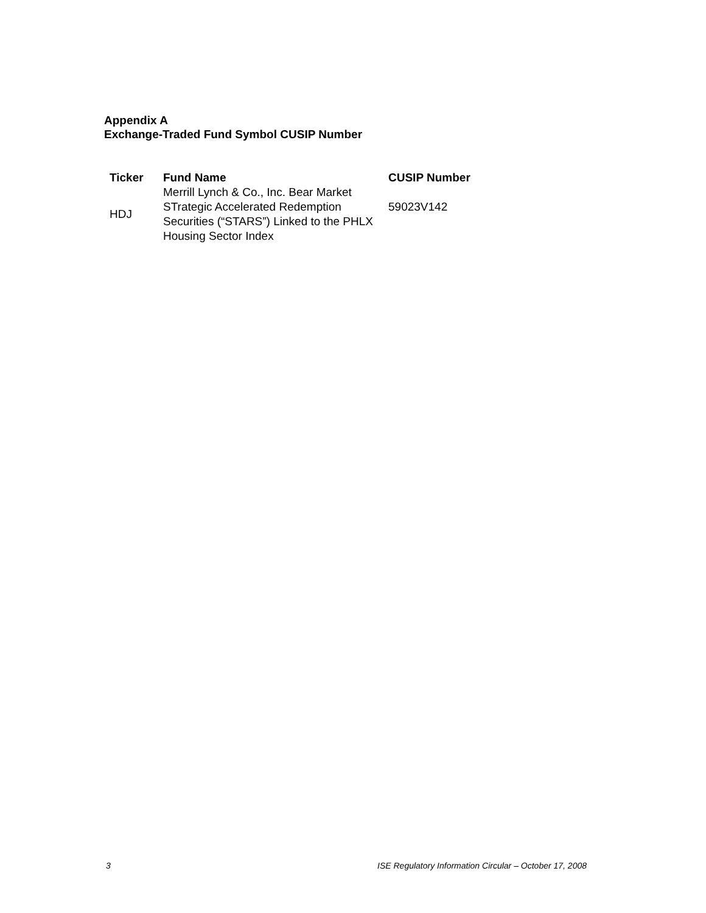Appendix A
Exchange-Traded Fund Symbol CUSIP Number
| Ticker | Fund Name | CUSIP Number |
| --- | --- | --- |
| HDJ | Merrill Lynch & Co., Inc. Bear Market STrategic Accelerated Redemption Securities (“STARS”) Linked to the PHLX Housing Sector Index | 59023V142 |
3 ISE Regulatory Information Circular – October 17, 2008